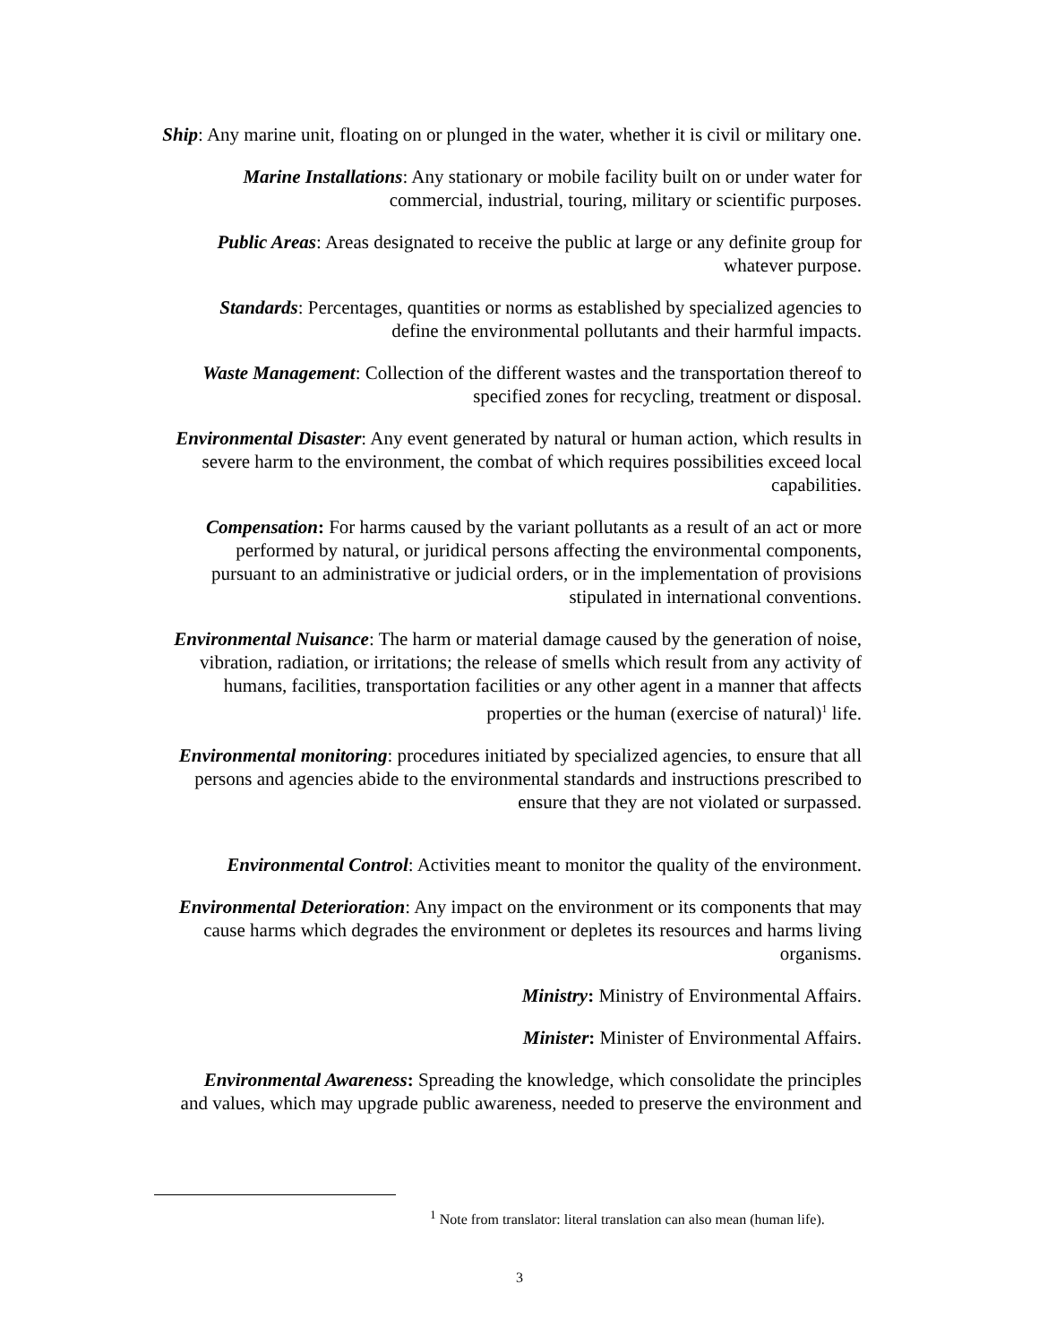Ship: Any marine unit, floating on or plunged in the water, whether it is civil or military one.
Marine Installations: Any stationary or mobile facility built on or under water for
commercial, industrial, touring, military or scientific purposes.
Public Areas: Areas designated to receive the public at large or any definite group for
whatever purpose.
Standards: Percentages, quantities or norms as established by specialized agencies to
define the environmental pollutants and their harmful impacts.
Waste Management: Collection of the different wastes and the transportation thereof to
specified zones for recycling, treatment or disposal.
Environmental Disaster: Any event generated by natural or human action, which results in
severe harm to the environment, the combat of which requires possibilities exceed local
capabilities.
Compensation: For harms caused by the variant pollutants as a result of an act or more
performed by natural, or juridical persons affecting the environmental components,
pursuant to an administrative or judicial orders, or in the implementation of provisions
stipulated in international conventions.
Environmental Nuisance: The harm or material damage caused by the generation of noise,
vibration, radiation, or irritations; the release of smells which result from any activity of
humans, facilities, transportation facilities or any other agent in a manner that affects
properties or the human (exercise of natural)<sup>1</sup> life.
Environmental monitoring: procedures initiated by specialized agencies, to ensure that all
persons and agencies abide to the environmental standards and instructions prescribed to
ensure that they are not violated or surpassed.
Environmental Control: Activities meant to monitor the quality of the environment.
Environmental Deterioration: Any impact on the environment or its components that may
cause harms which degrades the environment or depletes its resources and harms living
organisms.
Ministry: Ministry of Environmental Affairs.
Minister: Minister of Environmental Affairs.
Environmental Awareness: Spreading the knowledge, which consolidate the principles
and values, which may upgrade public awareness, needed to preserve the environment and
<sup>1</sup> Note from translator: literal translation can also mean (human life).
3